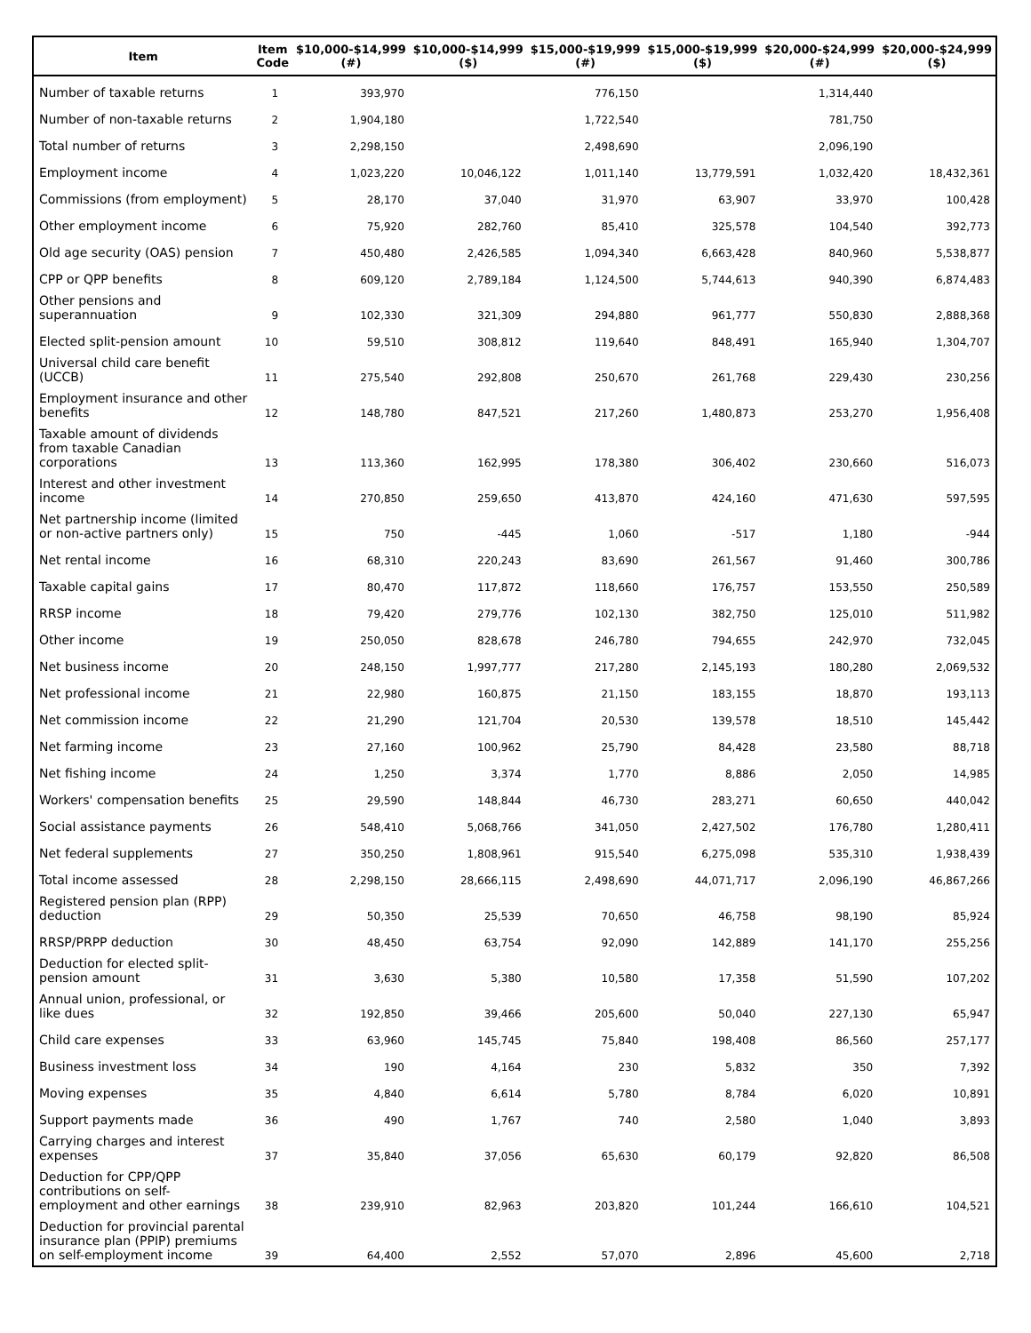| Item | Item Code | $10,000-$14,999 (#) | $10,000-$14,999 ($) | $15,000-$19,999 (#) | $15,000-$19,999 ($) | $20,000-$24,999 (#) | $20,000-$24,999 ($) |
| --- | --- | --- | --- | --- | --- | --- | --- |
| Number of taxable returns | 1 | 393,970 | | 776,150 | | 1,314,440 | |
| Number of non-taxable returns | 2 | 1,904,180 | | 1,722,540 | | 781,750 | |
| Total number of returns | 3 | 2,298,150 | | 2,498,690 | | 2,096,190 | |
| Employment income | 4 | 1,023,220 | 10,046,122 | 1,011,140 | 13,779,591 | 1,032,420 | 18,432,361 |
| Commissions (from employment) | 5 | 28,170 | 37,040 | 31,970 | 63,907 | 33,970 | 100,428 |
| Other employment income | 6 | 75,920 | 282,760 | 85,410 | 325,578 | 104,540 | 392,773 |
| Old age security (OAS) pension | 7 | 450,480 | 2,426,585 | 1,094,340 | 6,663,428 | 840,960 | 5,538,877 |
| CPP or QPP benefits | 8 | 609,120 | 2,789,184 | 1,124,500 | 5,744,613 | 940,390 | 6,874,483 |
| Other pensions and superannuation | 9 | 102,330 | 321,309 | 294,880 | 961,777 | 550,830 | 2,888,368 |
| Elected split-pension amount | 10 | 59,510 | 308,812 | 119,640 | 848,491 | 165,940 | 1,304,707 |
| Universal child care benefit (UCCB) | 11 | 275,540 | 292,808 | 250,670 | 261,768 | 229,430 | 230,256 |
| Employment insurance and other benefits | 12 | 148,780 | 847,521 | 217,260 | 1,480,873 | 253,270 | 1,956,408 |
| Taxable amount of dividends from taxable Canadian corporations | 13 | 113,360 | 162,995 | 178,380 | 306,402 | 230,660 | 516,073 |
| Interest and other investment income | 14 | 270,850 | 259,650 | 413,870 | 424,160 | 471,630 | 597,595 |
| Net partnership income (limited or non-active partners only) | 15 | 750 | -445 | 1,060 | -517 | 1,180 | -944 |
| Net rental income | 16 | 68,310 | 220,243 | 83,690 | 261,567 | 91,460 | 300,786 |
| Taxable capital gains | 17 | 80,470 | 117,872 | 118,660 | 176,757 | 153,550 | 250,589 |
| RRSP income | 18 | 79,420 | 279,776 | 102,130 | 382,750 | 125,010 | 511,982 |
| Other income | 19 | 250,050 | 828,678 | 246,780 | 794,655 | 242,970 | 732,045 |
| Net business income | 20 | 248,150 | 1,997,777 | 217,280 | 2,145,193 | 180,280 | 2,069,532 |
| Net professional income | 21 | 22,980 | 160,875 | 21,150 | 183,155 | 18,870 | 193,113 |
| Net commission income | 22 | 21,290 | 121,704 | 20,530 | 139,578 | 18,510 | 145,442 |
| Net farming income | 23 | 27,160 | 100,962 | 25,790 | 84,428 | 23,580 | 88,718 |
| Net fishing income | 24 | 1,250 | 3,374 | 1,770 | 8,886 | 2,050 | 14,985 |
| Workers' compensation benefits | 25 | 29,590 | 148,844 | 46,730 | 283,271 | 60,650 | 440,042 |
| Social assistance payments | 26 | 548,410 | 5,068,766 | 341,050 | 2,427,502 | 176,780 | 1,280,411 |
| Net federal supplements | 27 | 350,250 | 1,808,961 | 915,540 | 6,275,098 | 535,310 | 1,938,439 |
| Total income assessed | 28 | 2,298,150 | 28,666,115 | 2,498,690 | 44,071,717 | 2,096,190 | 46,867,266 |
| Registered pension plan (RPP) deduction | 29 | 50,350 | 25,539 | 70,650 | 46,758 | 98,190 | 85,924 |
| RRSP/PRPP deduction | 30 | 48,450 | 63,754 | 92,090 | 142,889 | 141,170 | 255,256 |
| Deduction for elected split-pension amount | 31 | 3,630 | 5,380 | 10,580 | 17,358 | 51,590 | 107,202 |
| Annual union, professional, or like dues | 32 | 192,850 | 39,466 | 205,600 | 50,040 | 227,130 | 65,947 |
| Child care expenses | 33 | 63,960 | 145,745 | 75,840 | 198,408 | 86,560 | 257,177 |
| Business investment loss | 34 | 190 | 4,164 | 230 | 5,832 | 350 | 7,392 |
| Moving expenses | 35 | 4,840 | 6,614 | 5,780 | 8,784 | 6,020 | 10,891 |
| Support payments made | 36 | 490 | 1,767 | 740 | 2,580 | 1,040 | 3,893 |
| Carrying charges and interest expenses | 37 | 35,840 | 37,056 | 65,630 | 60,179 | 92,820 | 86,508 |
| Deduction for CPP/QPP contributions on self-employment and other earnings | 38 | 239,910 | 82,963 | 203,820 | 101,244 | 166,610 | 104,521 |
| Deduction for provincial parental insurance plan (PPIP) premiums on self-employment income | 39 | 64,400 | 2,552 | 57,070 | 2,896 | 45,600 | 2,718 |